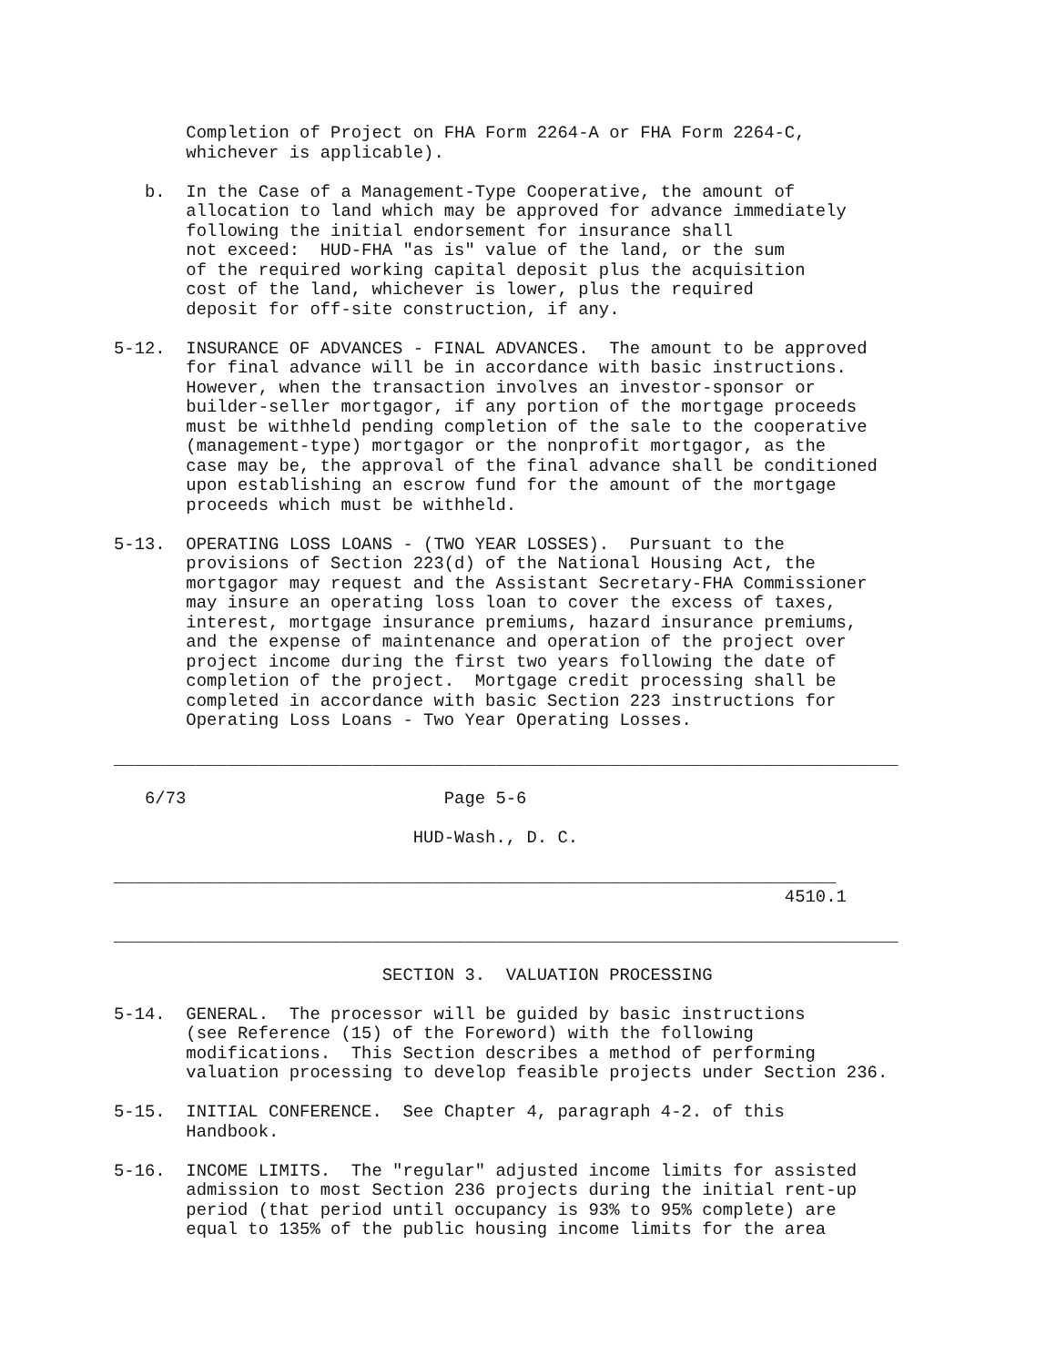Completion of Project on FHA Form 2264-A or FHA Form 2264-C,
       whichever is applicable).

   b.  In the Case of a Management-Type Cooperative, the amount of
       allocation to land which may be approved for advance immediately
       following the initial endorsement for insurance shall
       not exceed:  HUD-FHA "as is" value of the land, or the sum
       of the required working capital deposit plus the acquisition
       cost of the land, whichever is lower, plus the required
       deposit for off-site construction, if any.

5-12.  INSURANCE OF ADVANCES - FINAL ADVANCES.  The amount to be approved
       for final advance will be in accordance with basic instructions.
       However, when the transaction involves an investor-sponsor or
       builder-seller mortgagor, if any portion of the mortgage proceeds
       must be withheld pending completion of the sale to the cooperative
       (management-type) mortgagor or the nonprofit mortgagor, as the
       case may be, the approval of the final advance shall be conditioned
       upon establishing an escrow fund for the amount of the mortgage
       proceeds which must be withheld.

5-13.  OPERATING LOSS LOANS - (TWO YEAR LOSSES).  Pursuant to the
       provisions of Section 223(d) of the National Housing Act, the
       mortgagor may request and the Assistant Secretary-FHA Commissioner
       may insure an operating loss loan to cover the excess of taxes,
       interest, mortgage insurance premiums, hazard insurance premiums,
       and the expense of maintenance and operation of the project over
       project income during the first two years following the date of
       completion of the project.  Mortgage credit processing shall be
       completed in accordance with basic Section 223 instructions for
       Operating Loss Loans - Two Year Operating Losses.

____________________________________________________________________________

   6/73                         Page 5-6

                             HUD-Wash., D. C.

______________________________________________________________________
                                                                 4510.1

____________________________________________________________________________

                          SECTION 3.  VALUATION PROCESSING

5-14.  GENERAL.  The processor will be guided by basic instructions
       (see Reference (15) of the Foreword) with the following
       modifications.  This Section describes a method of performing
       valuation processing to develop feasible projects under Section 236.

5-15.  INITIAL CONFERENCE.  See Chapter 4, paragraph 4-2. of this
       Handbook.

5-16.  INCOME LIMITS.  The "regular" adjusted income limits for assisted
       admission to most Section 236 projects during the initial rent-up
       period (that period until occupancy is 93% to 95% complete) are
       equal to 135% of the public housing income limits for the area